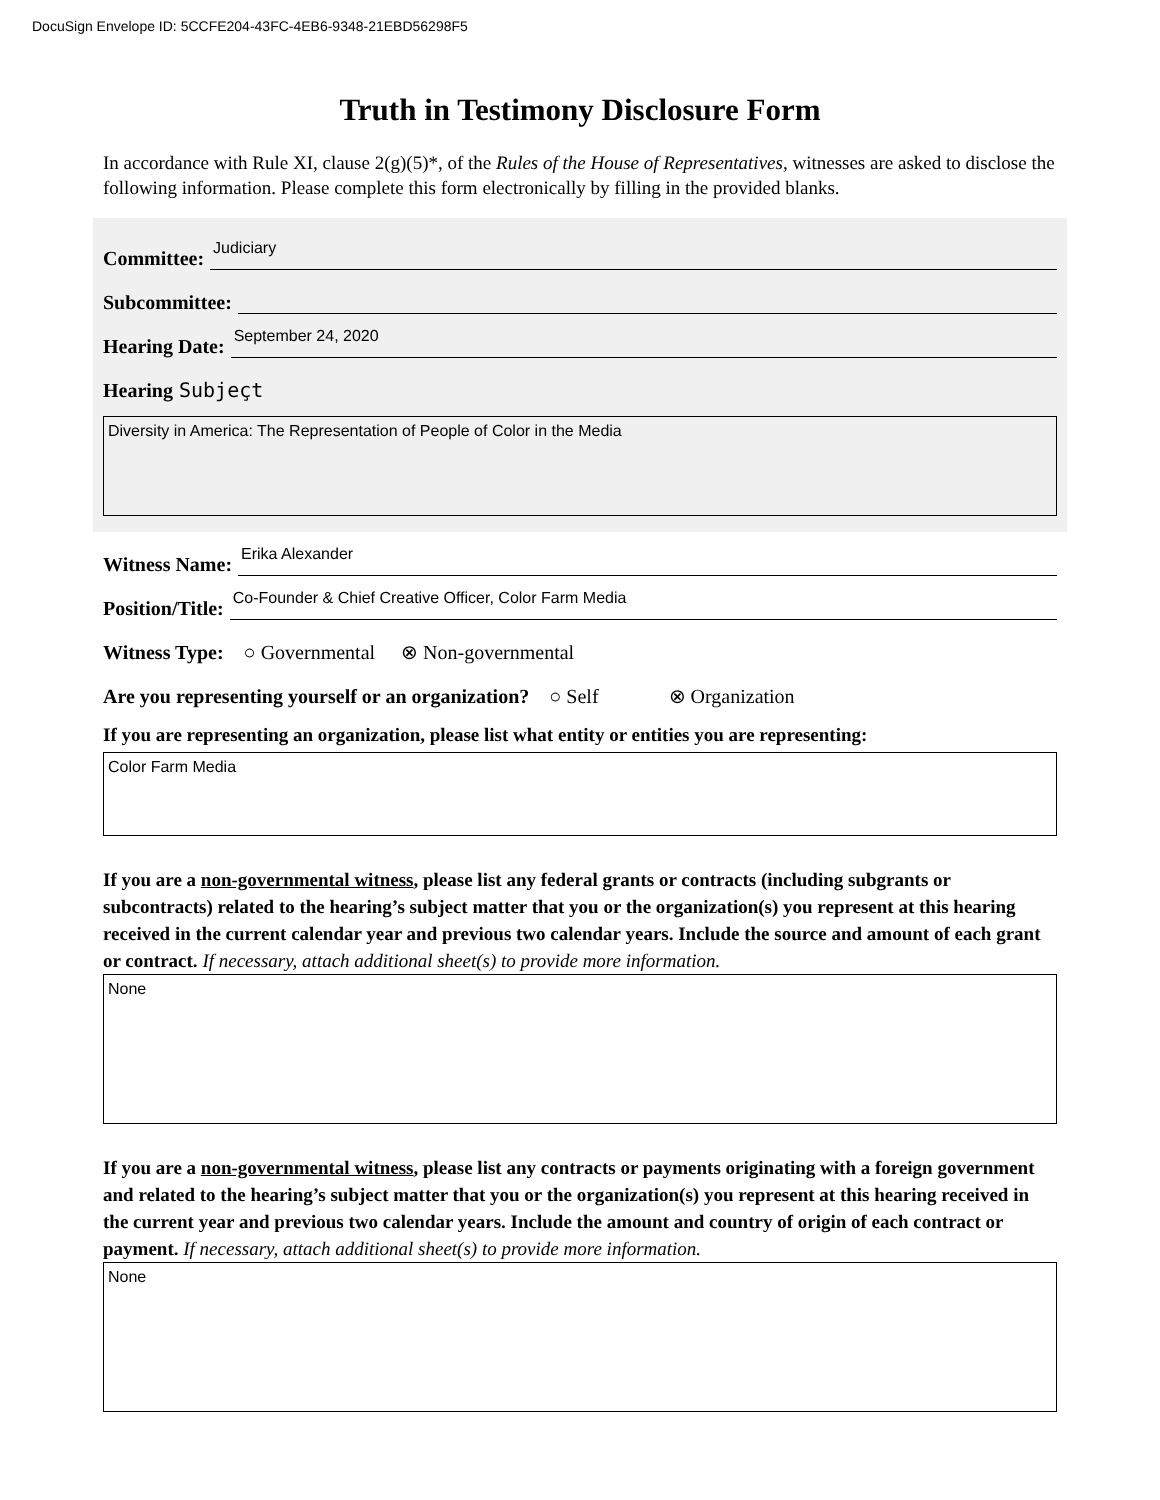DocuSign Envelope ID: 5CCFE204-43FC-4EB6-9348-21EBD56298F5
Truth in Testimony Disclosure Form
In accordance with Rule XI, clause 2(g)(5)*, of the Rules of the House of Representatives, witnesses are asked to disclose the following information. Please complete this form electronically by filling in the provided blanks.
Committee: Judiciary
Subcommittee:
Hearing Date: September 24, 2020
Hearing Subjeçt
Diversity in America: The Representation of People of Color in the Media
Witness Name: Erika Alexander
Position/Title: Co-Founder & Chief Creative Officer, Color Farm Media
Witness Type: ○ Governmental ⊗ Non-governmental
Are you representing yourself or an organization? ○ Self ⊗ Organization
If you are representing an organization, please list what entity or entities you are representing:
Color Farm Media
If you are a non-governmental witness, please list any federal grants or contracts (including subgrants or subcontracts) related to the hearing’s subject matter that you or the organization(s) you represent at this hearing received in the current calendar year and previous two calendar years. Include the source and amount of each grant or contract. If necessary, attach additional sheet(s) to provide more information.
None
If you are a non-governmental witness, please list any contracts or payments originating with a foreign government and related to the hearing’s subject matter that you or the organization(s) you represent at this hearing received in the current year and previous two calendar years. Include the amount and country of origin of each contract or payment. If necessary, attach additional sheet(s) to provide more information.
None